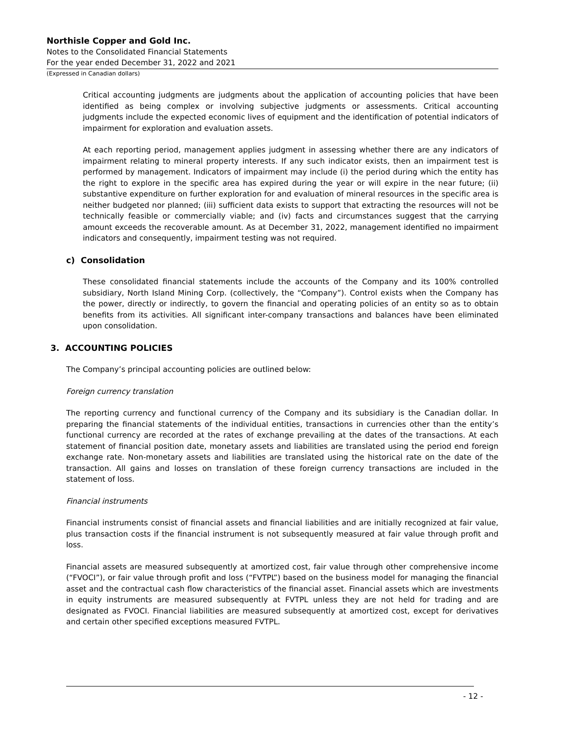Northisle Copper and Gold Inc.
Notes to the Consolidated Financial Statements
For the year ended December 31, 2022 and 2021
(Expressed in Canadian dollars)
Critical accounting judgments are judgments about the application of accounting policies that have been identified as being complex or involving subjective judgments or assessments. Critical accounting judgments include the expected economic lives of equipment and the identification of potential indicators of impairment for exploration and evaluation assets.
At each reporting period, management applies judgment in assessing whether there are any indicators of impairment relating to mineral property interests. If any such indicator exists, then an impairment test is performed by management. Indicators of impairment may include (i) the period during which the entity has the right to explore in the specific area has expired during the year or will expire in the near future; (ii) substantive expenditure on further exploration for and evaluation of mineral resources in the specific area is neither budgeted nor planned; (iii) sufficient data exists to support that extracting the resources will not be technically feasible or commercially viable; and (iv) facts and circumstances suggest that the carrying amount exceeds the recoverable amount. As at December 31, 2022, management identified no impairment indicators and consequently, impairment testing was not required.
c) Consolidation
These consolidated financial statements include the accounts of the Company and its 100% controlled subsidiary, North Island Mining Corp. (collectively, the “Company”). Control exists when the Company has the power, directly or indirectly, to govern the financial and operating policies of an entity so as to obtain benefits from its activities. All significant inter-company transactions and balances have been eliminated upon consolidation.
3. ACCOUNTING POLICIES
The Company’s principal accounting policies are outlined below:
Foreign currency translation
The reporting currency and functional currency of the Company and its subsidiary is the Canadian dollar. In preparing the financial statements of the individual entities, transactions in currencies other than the entity’s functional currency are recorded at the rates of exchange prevailing at the dates of the transactions. At each statement of financial position date, monetary assets and liabilities are translated using the period end foreign exchange rate. Non-monetary assets and liabilities are translated using the historical rate on the date of the transaction. All gains and losses on translation of these foreign currency transactions are included in the statement of loss.
Financial instruments
Financial instruments consist of financial assets and financial liabilities and are initially recognized at fair value, plus transaction costs if the financial instrument is not subsequently measured at fair value through profit and loss.
Financial assets are measured subsequently at amortized cost, fair value through other comprehensive income (“FVOCI”), or fair value through profit and loss (“FVTPL”) based on the business model for managing the financial asset and the contractual cash flow characteristics of the financial asset. Financial assets which are investments in equity instruments are measured subsequently at FVTPL unless they are not held for trading and are designated as FVOCI. Financial liabilities are measured subsequently at amortized cost, except for derivatives and certain other specified exceptions measured FVTPL.
- 12 -